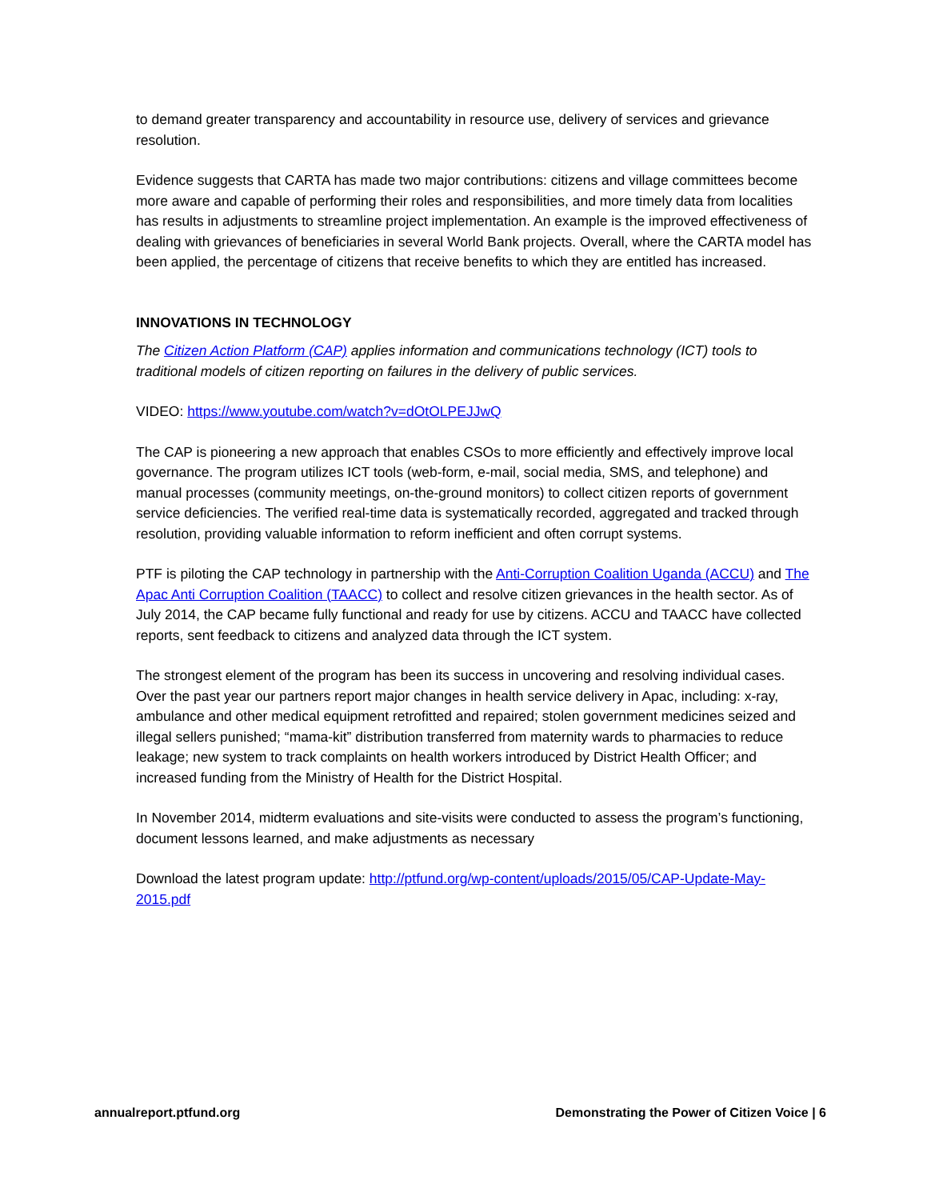to demand greater transparency and accountability in resource use, delivery of services and grievance resolution.
Evidence suggests that CARTA has made two major contributions: citizens and village committees become more aware and capable of performing their roles and responsibilities, and more timely data from localities has results in adjustments to streamline project implementation. An example is the improved effectiveness of dealing with grievances of beneficiaries in several World Bank projects. Overall, where the CARTA model has been applied, the percentage of citizens that receive benefits to which they are entitled has increased.
INNOVATIONS IN TECHNOLOGY
The Citizen Action Platform (CAP) applies information and communications technology (ICT) tools to traditional models of citizen reporting on failures in the delivery of public services.
VIDEO: https://www.youtube.com/watch?v=dOtOLPEJJwQ
The CAP is pioneering a new approach that enables CSOs to more efficiently and effectively improve local governance. The program utilizes ICT tools (web-form, e-mail, social media, SMS, and telephone) and manual processes (community meetings, on-the-ground monitors) to collect citizen reports of government service deficiencies. The verified real-time data is systematically recorded, aggregated and tracked through resolution, providing valuable information to reform inefficient and often corrupt systems.
PTF is piloting the CAP technology in partnership with the Anti-Corruption Coalition Uganda (ACCU) and The Apac Anti Corruption Coalition (TAACC) to collect and resolve citizen grievances in the health sector. As of July 2014, the CAP became fully functional and ready for use by citizens. ACCU and TAACC have collected reports, sent feedback to citizens and analyzed data through the ICT system.
The strongest element of the program has been its success in uncovering and resolving individual cases. Over the past year our partners report major changes in health service delivery in Apac, including: x-ray, ambulance and other medical equipment retrofitted and repaired; stolen government medicines seized and illegal sellers punished; “mama-kit” distribution transferred from maternity wards to pharmacies to reduce leakage; new system to track complaints on health workers introduced by District Health Officer; and increased funding from the Ministry of Health for the District Hospital.
In November 2014, midterm evaluations and site-visits were conducted to assess the program’s functioning, document lessons learned, and make adjustments as necessary
Download the latest program update: http://ptfund.org/wp-content/uploads/2015/05/CAP-Update-May-2015.pdf
annualreport.ptfund.org Demonstrating the Power of Citizen Voice | 6